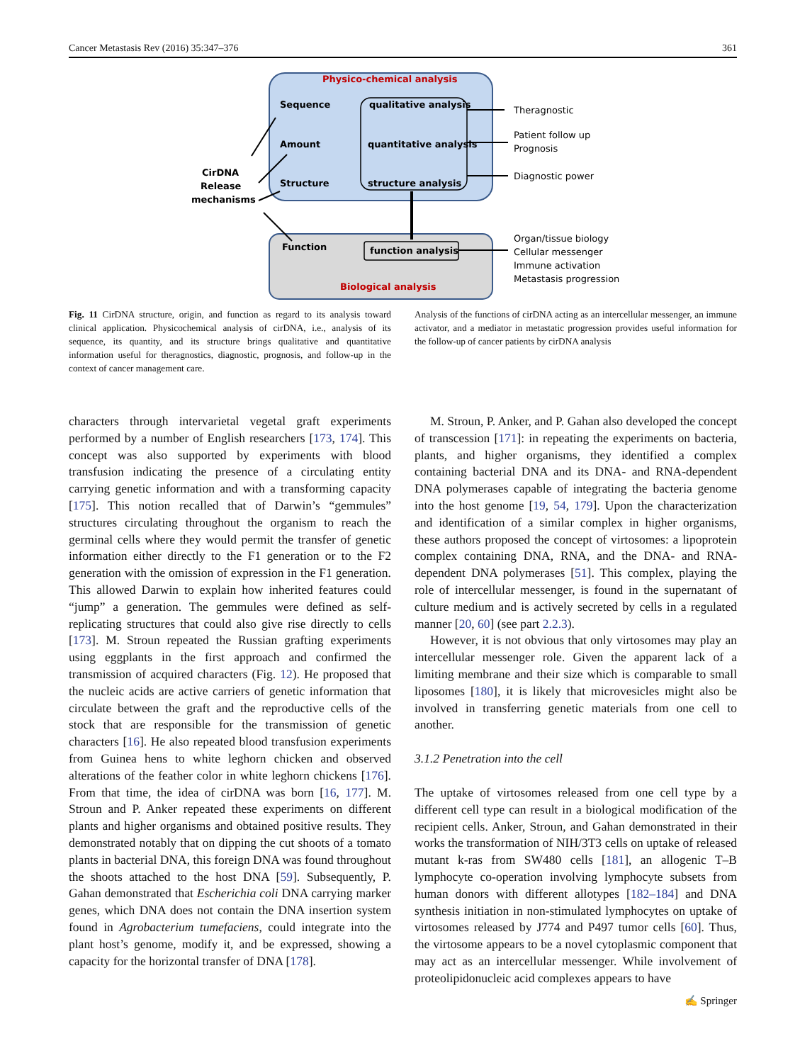Cancer Metastasis Rev (2016) 35:347–376 361
Physico-chemical analysis
Sequence
Amount
Structure
qualitative analysis
quantitative analysis
structure analysis
Function
function analysis
Biological analysis
CirDNA
Release
mechanisms
Theragnostic
Patient follow up
Prognosis
Diagnostic power
Organ/tissue biology
Cellular messenger
Immune activation
Metastasis progression
Fig. 11 CirDNA structure, origin, and function as regard to its analysis toward clinical application. Physicochemical analysis of cirDNA, i.e., analysis of its sequence, its quantity, and its structure brings qualitative and quantitative information useful for theragnostics, diagnostic, prognosis, and follow-up in the context of cancer management care.
Analysis of the functions of cirDNA acting as an intercellular messenger, an immune activator, and a mediator in metastatic progression provides useful information for the follow-up of cancer patients by cirDNA analysis
characters through intervarietal vegetal graft experiments performed by a number of English researchers [173, 174]. This concept was also supported by experiments with blood transfusion indicating the presence of a circulating entity carrying genetic information and with a transforming capacity [175]. This notion recalled that of Darwin’s “gemmules” structures circulating throughout the organism to reach the germinal cells where they would permit the transfer of genetic information either directly to the F1 generation or to the F2 generation with the omission of expression in the F1 generation. This allowed Darwin to explain how inherited features could “jump” a generation. The gemmules were defined as self-replicating structures that could also give rise directly to cells [173]. M. Stroun repeated the Russian grafting experiments using eggplants in the first approach and confirmed the transmission of acquired characters (Fig. 12). He proposed that the nucleic acids are active carriers of genetic information that circulate between the graft and the reproductive cells of the stock that are responsible for the transmission of genetic characters [16]. He also repeated blood transfusion experiments from Guinea hens to white leghorn chicken and observed alterations of the feather color in white leghorn chickens [176]. From that time, the idea of cirDNA was born [16, 177]. M. Stroun and P. Anker repeated these experiments on different plants and higher organisms and obtained positive results. They demonstrated notably that on dipping the cut shoots of a tomato plants in bacterial DNA, this foreign DNA was found throughout the shoots attached to the host DNA [59]. Subsequently, P. Gahan demonstrated that Escherichia coli DNA carrying marker genes, which DNA does not contain the DNA insertion system found in Agrobacterium tumefaciens, could integrate into the plant host’s genome, modify it, and be expressed, showing a capacity for the horizontal transfer of DNA [178].
M. Stroun, P. Anker, and P. Gahan also developed the concept of transcession [171]: in repeating the experiments on bacteria, plants, and higher organisms, they identified a complex containing bacterial DNA and its DNA- and RNA-dependent DNA polymerases capable of integrating the bacteria genome into the host genome [19, 54, 179]. Upon the characterization and identification of a similar complex in higher organisms, these authors proposed the concept of virtosomes: a lipoprotein complex containing DNA, RNA, and the DNA- and RNA-dependent DNA polymerases [51]. This complex, playing the role of intercellular messenger, is found in the supernatant of culture medium and is actively secreted by cells in a regulated manner [20, 60] (see part 2.2.3).
However, it is not obvious that only virtosomes may play an intercellular messenger role. Given the apparent lack of a limiting membrane and their size which is comparable to small liposomes [180], it is likely that microvesicles might also be involved in transferring genetic materials from one cell to another.
3.1.2 Penetration into the cell
The uptake of virtosomes released from one cell type by a different cell type can result in a biological modification of the recipient cells. Anker, Stroun, and Gahan demonstrated in their works the transformation of NIH/3T3 cells on uptake of released mutant k-ras from SW480 cells [181], an allogenic T–B lymphocyte co-operation involving lymphocyte subsets from human donors with different allotypes [182–184] and DNA synthesis initiation in non-stimulated lymphocytes on uptake of virtosomes released by J774 and P497 tumor cells [60]. Thus, the virtosome appears to be a novel cytoplasmic component that may act as an intercellular messenger. While involvement of proteolipidonucleic acid complexes appears to have
✍ Springer